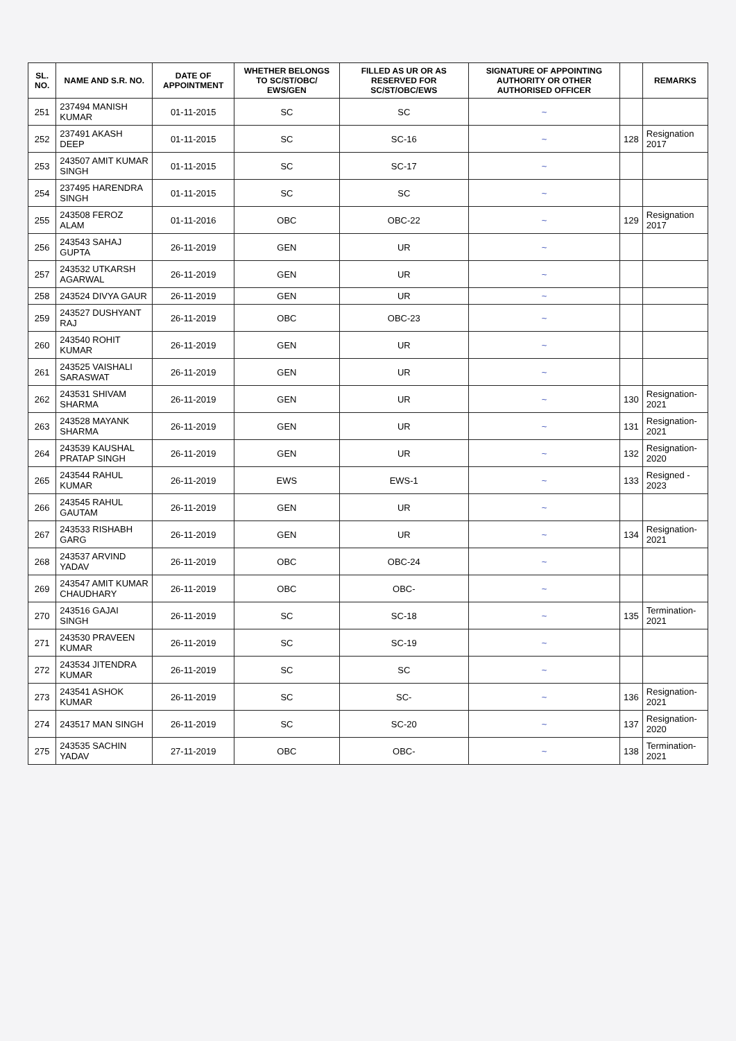| SL. NO. | NAME AND S.R. NO. | DATE OF APPOINTMENT | WHETHER BELONGS TO SC/ST/OBC/ EWS/GEN | FILLED AS UR OR AS RESERVED FOR SC/ST/OBC/EWS | SIGNATURE OF APPOINTING AUTHORITY OR OTHER AUTHORISED OFFICER | | REMARKS |
| --- | --- | --- | --- | --- | --- | --- | --- |
| 251 | 237494 MANISH KUMAR | 01-11-2015 | SC | SC | ~ | | |
| 252 | 237491 AKASH DEEP | 01-11-2015 | SC | SC-16 | ~ | 128 | Resignation 2017 |
| 253 | 243507 AMIT KUMAR SINGH | 01-11-2015 | SC | SC-17 | ~ | | |
| 254 | 237495 HARENDRA SINGH | 01-11-2015 | SC | SC | ~ | | |
| 255 | 243508 FEROZ ALAM | 01-11-2016 | OBC | OBC-22 | ~ | 129 | Resignation 2017 |
| 256 | 243543 SAHAJ GUPTA | 26-11-2019 | GEN | UR | ~ | | |
| 257 | 243532 UTKARSH AGARWAL | 26-11-2019 | GEN | UR | ~ | | |
| 258 | 243524 DIVYA GAUR | 26-11-2019 | GEN | UR | ~ | | |
| 259 | 243527 DUSHYANT RAJ | 26-11-2019 | OBC | OBC-23 | ~ | | |
| 260 | 243540 ROHIT KUMAR | 26-11-2019 | GEN | UR | ~ | | |
| 261 | 243525 VAISHALI SARASWAT | 26-11-2019 | GEN | UR | ~ | | |
| 262 | 243531 SHIVAM SHARMA | 26-11-2019 | GEN | UR | ~ | 130 | Resignation-2021 |
| 263 | 243528 MAYANK SHARMA | 26-11-2019 | GEN | UR | ~ | 131 | Resignation-2021 |
| 264 | 243539 KAUSHAL PRATAP SINGH | 26-11-2019 | GEN | UR | ~ | 132 | Resignation-2020 |
| 265 | 243544 RAHUL KUMAR | 26-11-2019 | EWS | EWS-1 | ~ | 133 | Resigned - 2023 |
| 266 | 243545 RAHUL GAUTAM | 26-11-2019 | GEN | UR | ~ | | |
| 267 | 243533 RISHABH GARG | 26-11-2019 | GEN | UR | ~ | 134 | Resignation-2021 |
| 268 | 243537 ARVIND YADAV | 26-11-2019 | OBC | OBC-24 | ~ | | |
| 269 | 243547 AMIT KUMAR CHAUDHARY | 26-11-2019 | OBC | OBC- | ~ | | |
| 270 | 243516 GAJAI SINGH | 26-11-2019 | SC | SC-18 | ~ | 135 | Termination-2021 |
| 271 | 243530 PRAVEEN KUMAR | 26-11-2019 | SC | SC-19 | ~ | | |
| 272 | 243534 JITENDRA KUMAR | 26-11-2019 | SC | SC | ~ | | |
| 273 | 243541 ASHOK KUMAR | 26-11-2019 | SC | SC- | ~ | 136 | Resignation-2021 |
| 274 | 243517 MAN SINGH | 26-11-2019 | SC | SC-20 | ~ | 137 | Resignation-2020 |
| 275 | 243535 SACHIN YADAV | 27-11-2019 | OBC | OBC- | ~ | 138 | Termination-2021 |